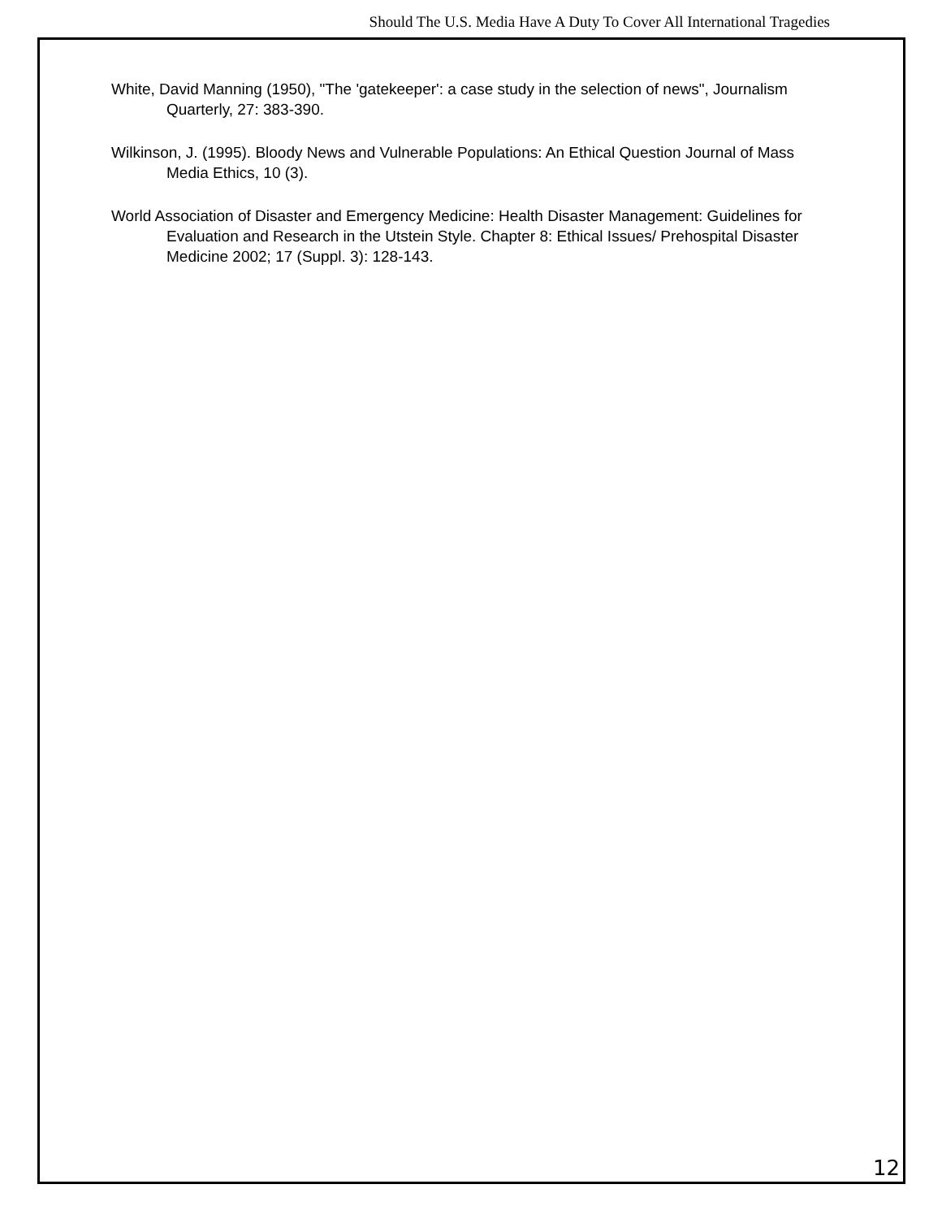Should The U.S. Media Have A Duty To Cover All International Tragedies
White, David Manning (1950), "The 'gatekeeper': a case study in the selection of news", Journalism Quarterly, 27: 383-390.
Wilkinson, J. (1995). Bloody News and Vulnerable Populations: An Ethical Question Journal of Mass Media Ethics, 10 (3).
World Association of Disaster and Emergency Medicine: Health Disaster Management: Guidelines for Evaluation and Research in the Utstein Style. Chapter 8: Ethical Issues/ Prehospital Disaster Medicine 2002; 17 (Suppl. 3): 128-143.
12